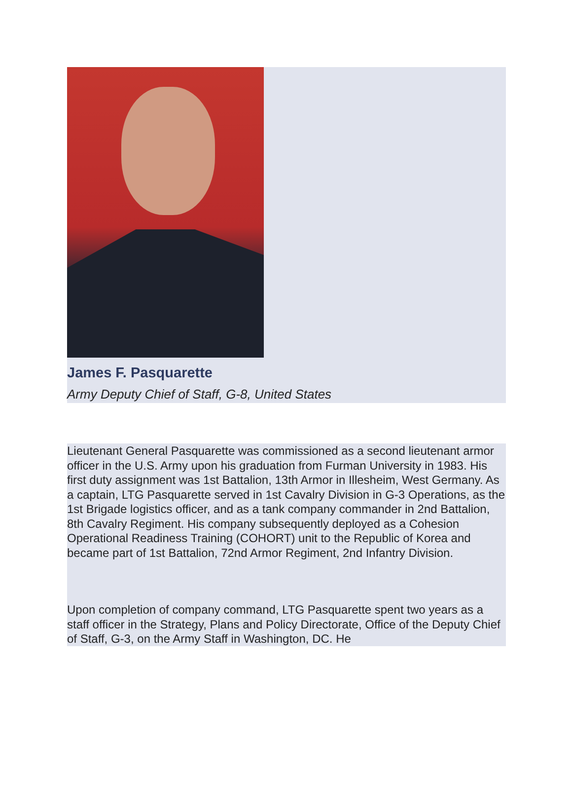James F. Pasquarette
Army Deputy Chief of Staff, G-8, United States
Lieutenant General Pasquarette was commissioned as a second lieutenant armor officer in the U.S. Army upon his graduation from Furman University in 1983. His first duty assignment was 1st Battalion, 13th Armor in Illesheim, West Germany. As a captain, LTG Pasquarette served in 1st Cavalry Division in G-3 Operations, as the 1st Brigade logistics officer, and as a tank company commander in 2nd Battalion, 8th Cavalry Regiment. His company subsequently deployed as a Cohesion Operational Readiness Training (COHORT) unit to the Republic of Korea and became part of 1st Battalion, 72nd Armor Regiment, 2nd Infantry Division.
Upon completion of company command, LTG Pasquarette spent two years as a staff officer in the Strategy, Plans and Policy Directorate, Office of the Deputy Chief of Staff, G-3, on the Army Staff in Washington, DC. He